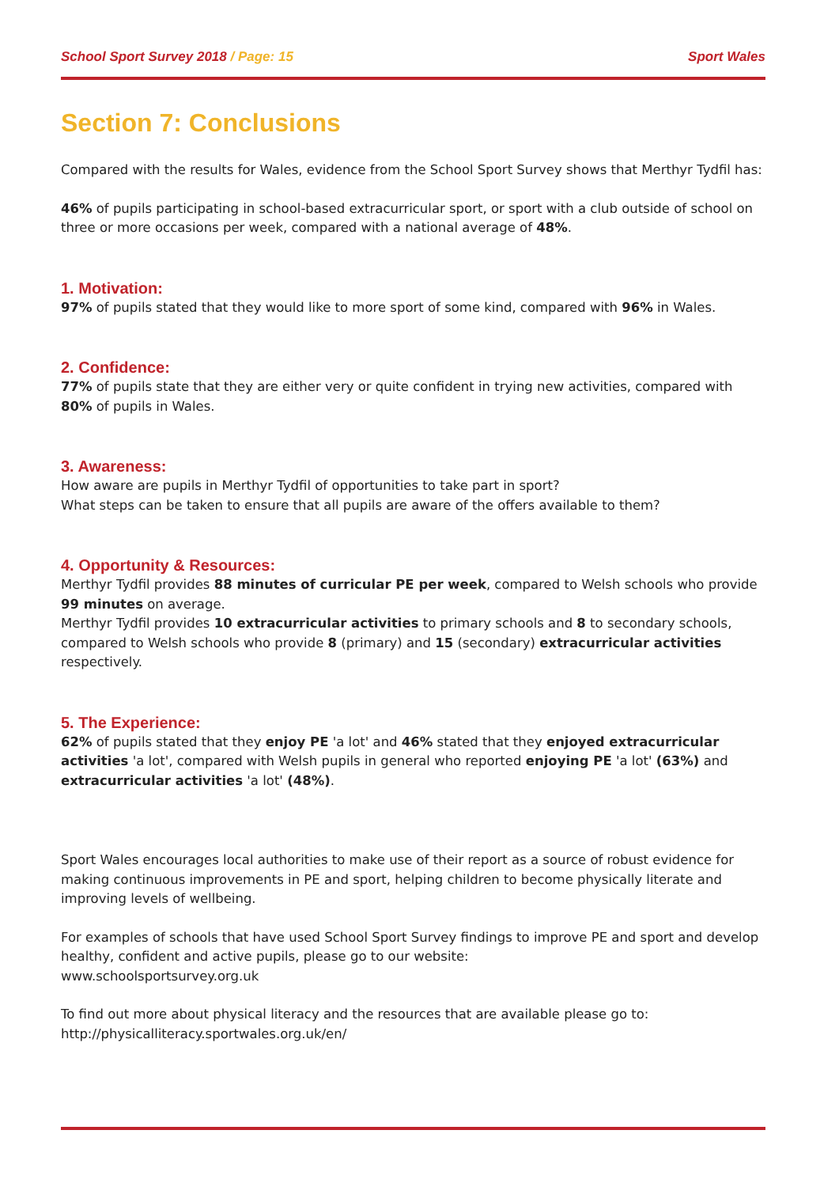School Sport Survey 2018 / Page: 15 Sport Wales
Section 7: Conclusions
Compared with the results for Wales, evidence from the School Sport Survey shows that Merthyr Tydfil has:
46% of pupils participating in school-based extracurricular sport, or sport with a club outside of school on three or more occasions per week, compared with a national average of 48%.
1. Motivation:
97% of pupils stated that they would like to more sport of some kind, compared with 96% in Wales.
2. Confidence:
77% of pupils state that they are either very or quite confident in trying new activities, compared with 80% of pupils in Wales.
3. Awareness:
How aware are pupils in Merthyr Tydfil of opportunities to take part in sport?
What steps can be taken to ensure that all pupils are aware of the offers available to them?
4. Opportunity & Resources:
Merthyr Tydfil provides 88 minutes of curricular PE per week, compared to Welsh schools who provide 99 minutes on average.
Merthyr Tydfil provides 10 extracurricular activities to primary schools and 8 to secondary schools, compared to Welsh schools who provide 8 (primary) and 15 (secondary) extracurricular activities respectively.
5. The Experience:
62% of pupils stated that they enjoy PE 'a lot' and 46% stated that they enjoyed extracurricular activities 'a lot', compared with Welsh pupils in general who reported enjoying PE 'a lot' (63%) and extracurricular activities 'a lot' (48%).
Sport Wales encourages local authorities to make use of their report as a source of robust evidence for making continuous improvements in PE and sport, helping children to become physically literate and improving levels of wellbeing.
For examples of schools that have used School Sport Survey findings to improve PE and sport and develop healthy, confident and active pupils, please go to our website:
www.schoolsportsurvey.org.uk
To find out more about physical literacy and the resources that are available please go to:
http://physicalliteracy.sportwales.org.uk/en/